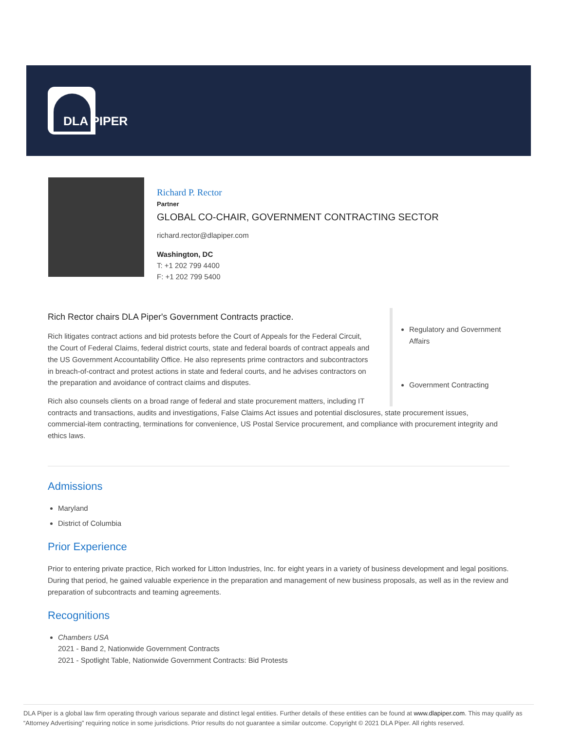DLA PIPER
Richard P. Rector
Partner
GLOBAL CO-CHAIR, GOVERNMENT CONTRACTING SECTOR
richard.rector@dlapiper.com
Washington, DC
T: +1 202 799 4400
F: +1 202 799 5400
Regulatory and Government Affairs
Government Contracting
Rich Rector chairs DLA Piper's Government Contracts practice.
Rich litigates contract actions and bid protests before the Court of Appeals for the Federal Circuit, the Court of Federal Claims, federal district courts, state and federal boards of contract appeals and the US Government Accountability Office. He also represents prime contractors and subcontractors in breach-of-contract and protest actions in state and federal courts, and he advises contractors on the preparation and avoidance of contract claims and disputes.
Rich also counsels clients on a broad range of federal and state procurement matters, including IT contracts and transactions, audits and investigations, False Claims Act issues and potential disclosures, state procurement issues, commercial-item contracting, terminations for convenience, US Postal Service procurement, and compliance with procurement integrity and ethics laws.
Admissions
Maryland
District of Columbia
Prior Experience
Prior to entering private practice, Rich worked for Litton Industries, Inc. for eight years in a variety of business development and legal positions. During that period, he gained valuable experience in the preparation and management of new business proposals, as well as in the review and preparation of subcontracts and teaming agreements.
Recognitions
Chambers USA
2021 - Band 2, Nationwide Government Contracts
2021 - Spotlight Table, Nationwide Government Contracts: Bid Protests
DLA Piper is a global law firm operating through various separate and distinct legal entities. Further details of these entities can be found at www.dlapiper.com. This may qualify as “Attorney Advertising” requiring notice in some jurisdictions. Prior results do not guarantee a similar outcome. Copyright © 2021 DLA Piper. All rights reserved.